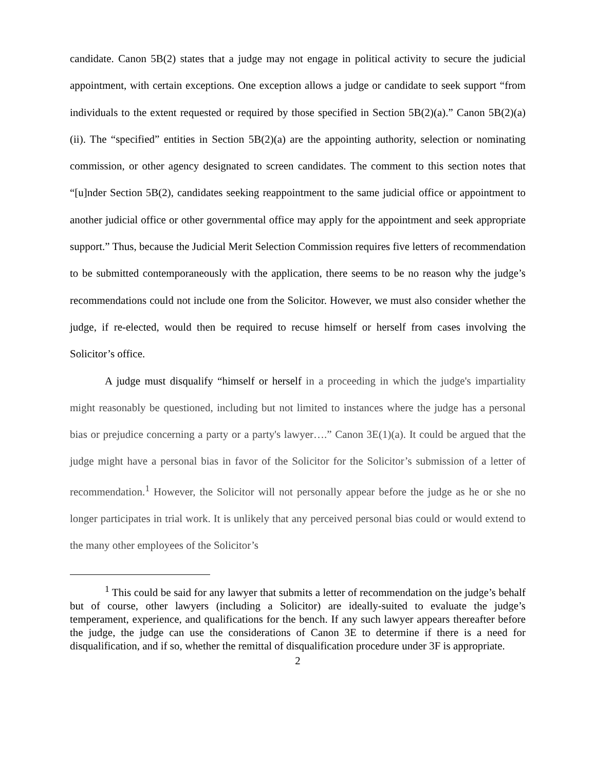candidate. Canon 5B(2) states that a judge may not engage in political activity to secure the judicial appointment, with certain exceptions. One exception allows a judge or candidate to seek support “from individuals to the extent requested or required by those specified in Section 5B(2)(a).” Canon 5B(2)(a)(ii). The “specified” entities in Section 5B(2)(a) are the appointing authority, selection or nominating commission, or other agency designated to screen candidates. The comment to this section notes that “[u]nder Section 5B(2), candidates seeking reappointment to the same judicial office or appointment to another judicial office or other governmental office may apply for the appointment and seek appropriate support.” Thus, because the Judicial Merit Selection Commission requires five letters of recommendation to be submitted contemporaneously with the application, there seems to be no reason why the judge’s recommendations could not include one from the Solicitor. However, we must also consider whether the judge, if re-elected, would then be required to recuse himself or herself from cases involving the Solicitor’s office.
A judge must disqualify “himself or herself in a proceeding in which the judge's impartiality might reasonably be questioned, including but not limited to instances where the judge has a personal bias or prejudice concerning a party or a party's lawyer….” Canon 3E(1)(a). It could be argued that the judge might have a personal bias in favor of the Solicitor for the Solicitor’s submission of a letter of recommendation.<sup>1</sup> However, the Solicitor will not personally appear before the judge as he or she no longer participates in trial work. It is unlikely that any perceived personal bias could or would extend to the many other employees of the Solicitor’s
<sup>1</sup> This could be said for any lawyer that submits a letter of recommendation on the judge’s behalf but of course, other lawyers (including a Solicitor) are ideally-suited to evaluate the judge’s temperament, experience, and qualifications for the bench. If any such lawyer appears thereafter before the judge, the judge can use the considerations of Canon 3E to determine if there is a need for disqualification, and if so, whether the remittal of disqualification procedure under 3F is appropriate.
2